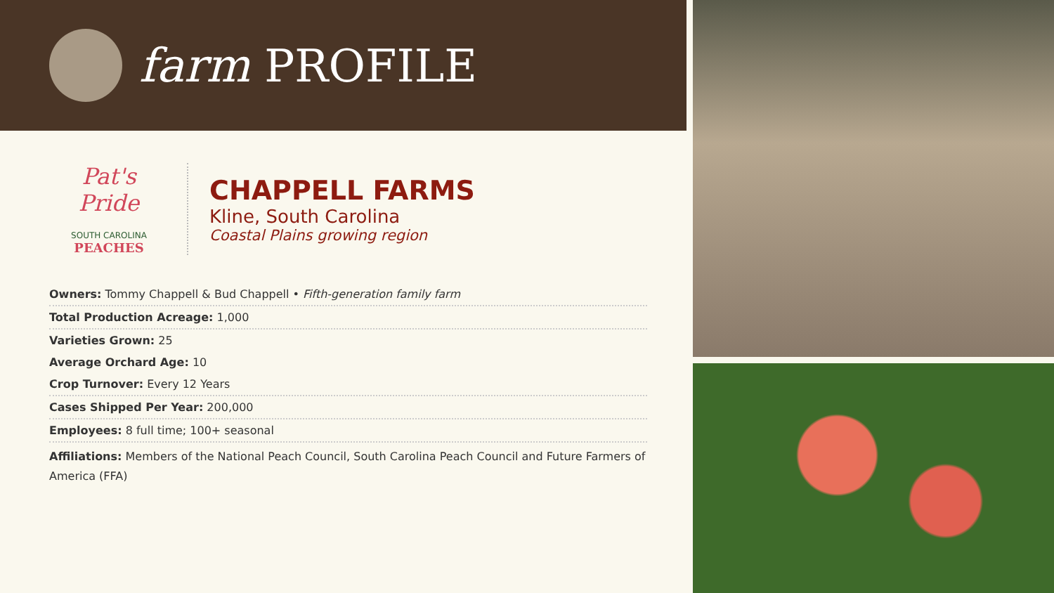farm PROFILE
Pat's Pride
SOUTH CAROLINA
PEACHES
CHAPPELL FARMS
Kline, South Carolina
Coastal Plains growing region
Owners: Tommy Chappell & Bud Chappell • Fifth-generation family farm
Total Production Acreage: 1,000
Varieties Grown: 25
Average Orchard Age: 10
Crop Turnover: Every 12 Years
Cases Shipped Per Year: 200,000
Employees: 8 full time; 100+ seasonal
Affiliations: Members of the National Peach Council, South Carolina Peach Council and Future Farmers of America (FFA)